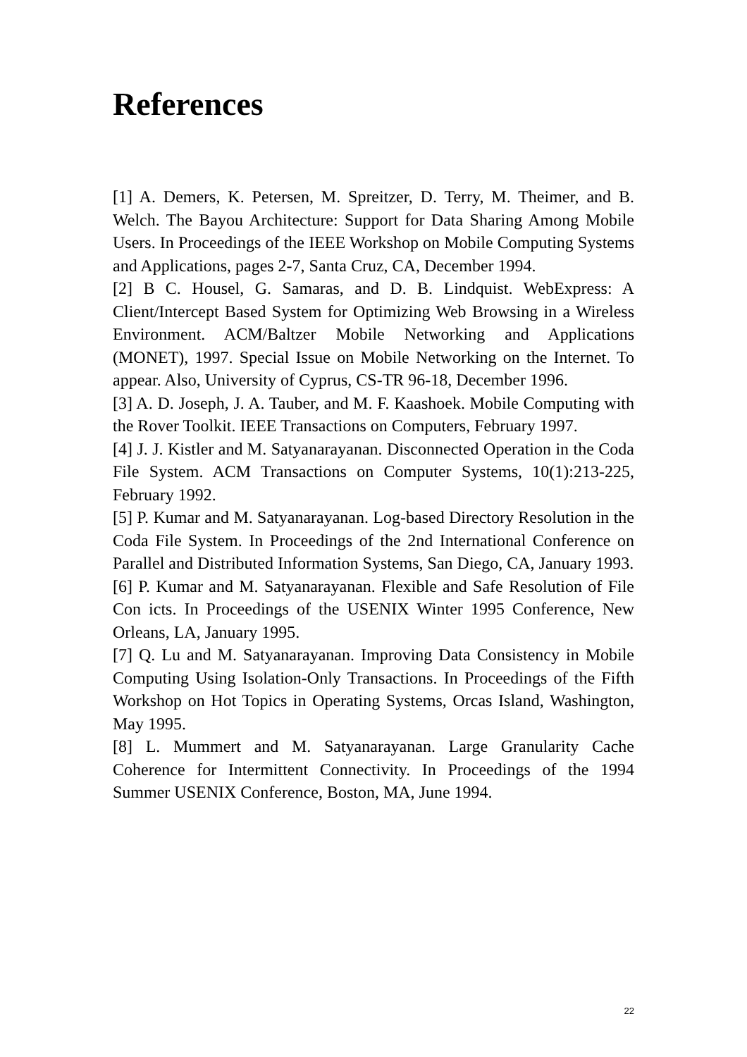References
[1] A. Demers, K. Petersen, M. Spreitzer, D. Terry, M. Theimer, and B. Welch. The Bayou Architecture: Support for Data Sharing Among Mobile Users. In Proceedings of the IEEE Workshop on Mobile Computing Systems and Applications, pages 2-7, Santa Cruz, CA, December 1994.
[2] B C. Housel, G. Samaras, and D. B. Lindquist. WebExpress: A Client/Intercept Based System for Optimizing Web Browsing in a Wireless Environment. ACM/Baltzer Mobile Networking and Applications (MONET), 1997. Special Issue on Mobile Networking on the Internet. To appear. Also, University of Cyprus, CS-TR 96-18, December 1996.
[3] A. D. Joseph, J. A. Tauber, and M. F. Kaashoek. Mobile Computing with the Rover Toolkit. IEEE Transactions on Computers, February 1997.
[4] J. J. Kistler and M. Satyanarayanan. Disconnected Operation in the Coda File System. ACM Transactions on Computer Systems, 10(1):213-225, February 1992.
[5] P. Kumar and M. Satyanarayanan. Log-based Directory Resolution in the Coda File System. In Proceedings of the 2nd International Conference on Parallel and Distributed Information Systems, San Diego, CA, January 1993.
[6] P. Kumar and M. Satyanarayanan. Flexible and Safe Resolution of File Con icts. In Proceedings of the USENIX Winter 1995 Conference, New Orleans, LA, January 1995.
[7] Q. Lu and M. Satyanarayanan. Improving Data Consistency in Mobile Computing Using Isolation-Only Transactions. In Proceedings of the Fifth Workshop on Hot Topics in Operating Systems, Orcas Island, Washington, May 1995.
[8] L. Mummert and M. Satyanarayanan. Large Granularity Cache Coherence for Intermittent Connectivity. In Proceedings of the 1994 Summer USENIX Conference, Boston, MA, June 1994.
22